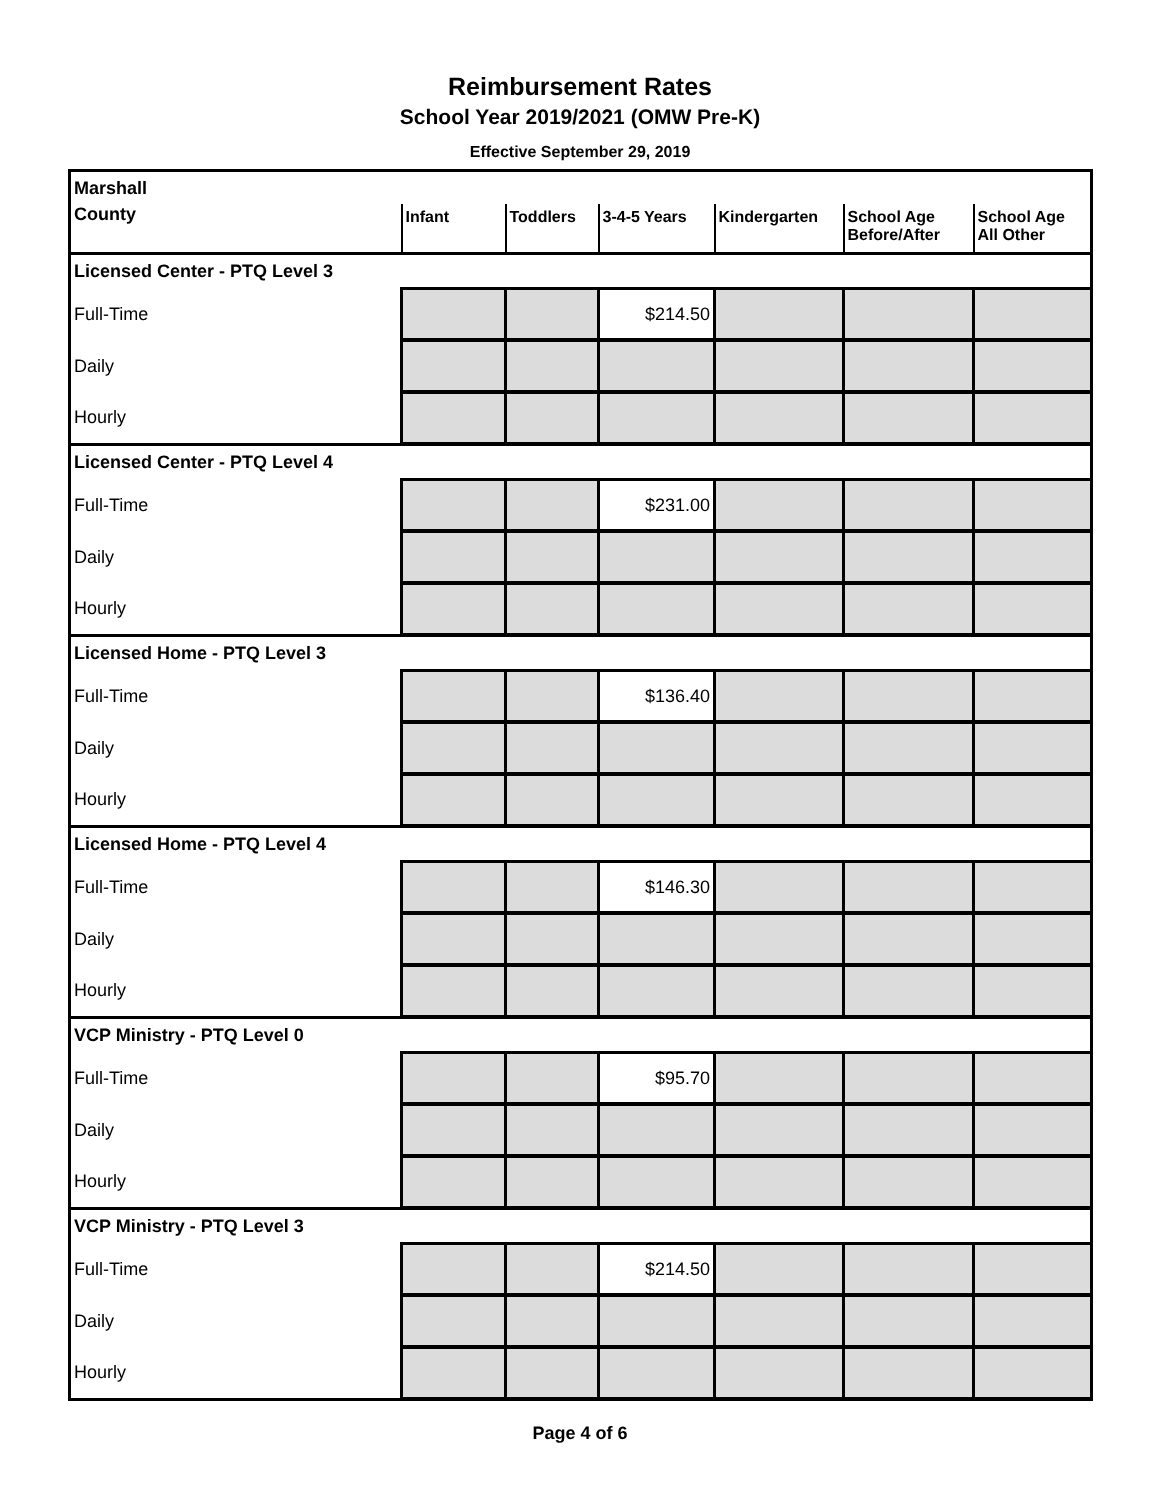Reimbursement Rates
School Year 2019/2021 (OMW Pre-K)
Effective September 29, 2019
| Marshall | | | | | | |
| County | Infant | Toddlers | 3-4-5 Years | Kindergarten | School Age Before/After | School Age All Other |
| Licensed Center - PTQ Level 3 | | | | | | |
| Full-Time | | | $214.50 | | | |
| Daily | | | | | | |
| Hourly | | | | | | |
| Licensed Center - PTQ Level 4 | | | | | | |
| Full-Time | | | $231.00 | | | |
| Daily | | | | | | |
| Hourly | | | | | | |
| Licensed Home - PTQ Level 3 | | | | | | |
| Full-Time | | | $136.40 | | | |
| Daily | | | | | | |
| Hourly | | | | | | |
| Licensed Home - PTQ Level 4 | | | | | | |
| Full-Time | | | $146.30 | | | |
| Daily | | | | | | |
| Hourly | | | | | | |
| VCP Ministry - PTQ Level 0 | | | | | | |
| Full-Time | | | $95.70 | | | |
| Daily | | | | | | |
| Hourly | | | | | | |
| VCP Ministry - PTQ Level 3 | | | | | | |
| Full-Time | | | $214.50 | | | |
| Daily | | | | | | |
| Hourly | | | | | | |
Page 4 of 6